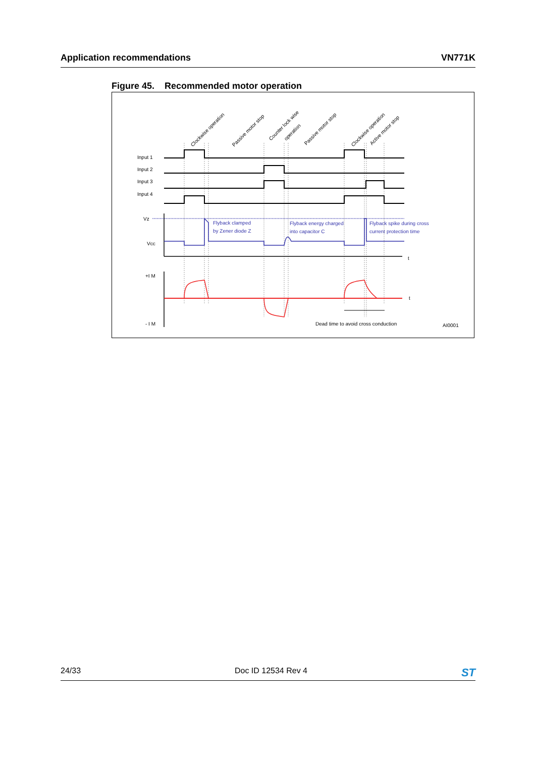Application recommendations VN771K
Figure 45. Recommended motor operation
Input 1
Input 2
Input 3
Input 4
Vz
Vcc
+I M
- I M
t
t
Dead time to avoid cross conduction
AI0001
Clockwise operation
Passive motor stop
Counter lock wise
operation
Passive motor stop
Clockwise operation
Active motor stop
Flyback clamped
by Zener diode Z
Flyback energy charged
into capacitor C
Flyback spike during cross
current protection time
24/33 Doc ID 12534 Rev 4 ST